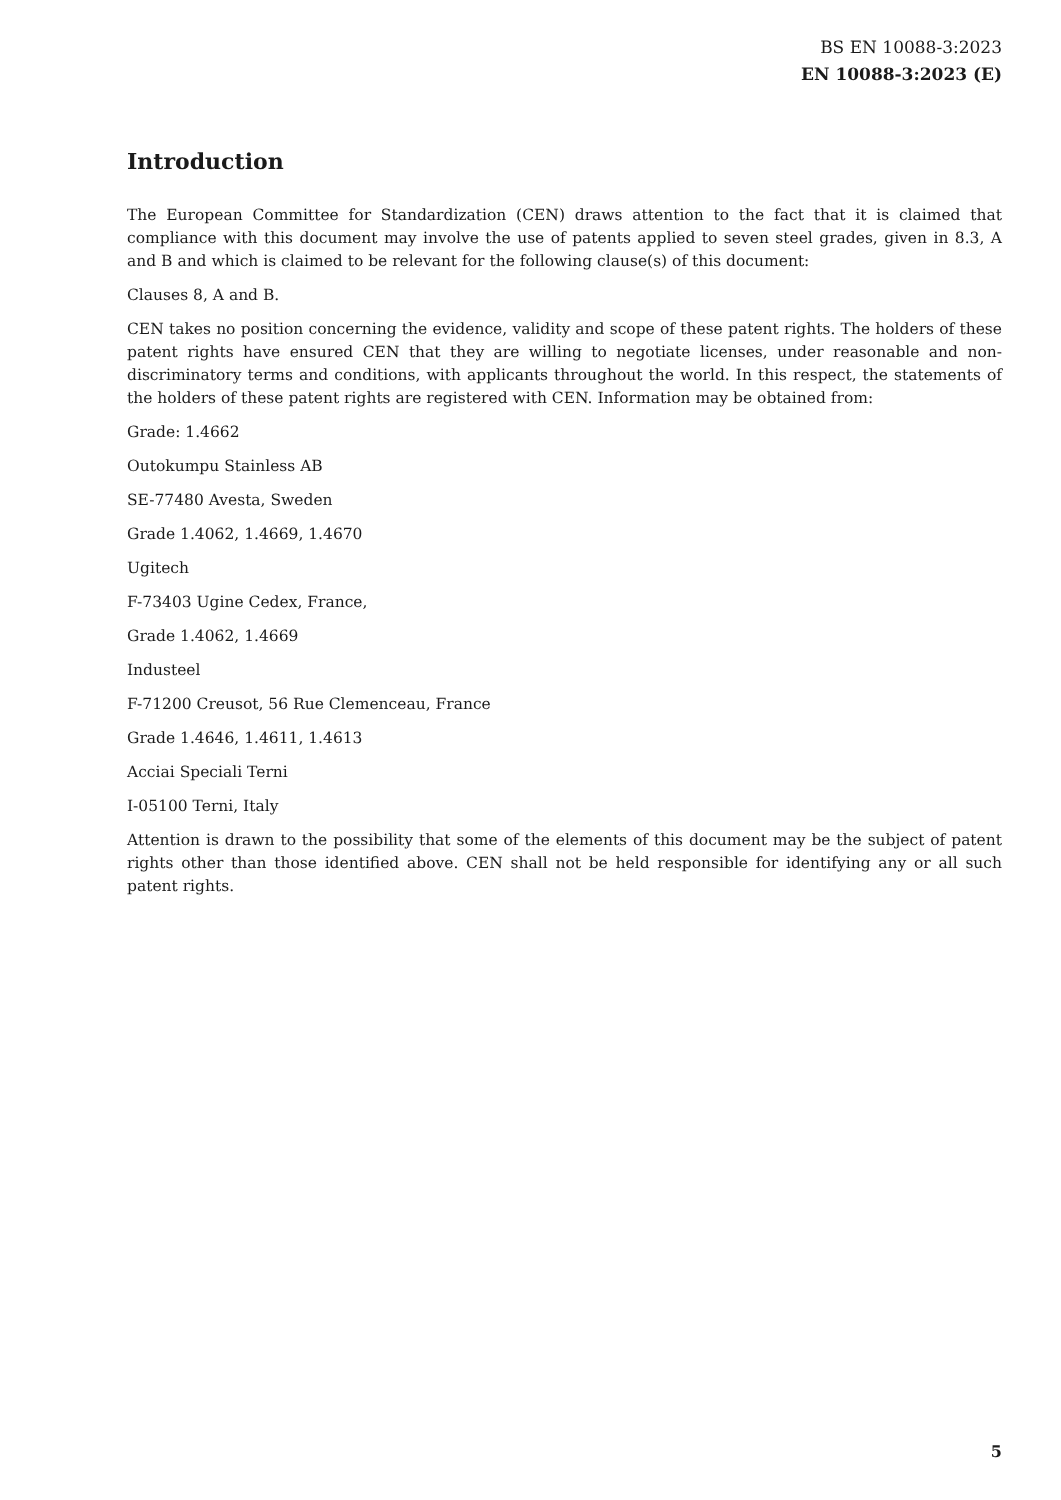BS EN 10088-3:2023
EN 10088-3:2023 (E)
Introduction
The European Committee for Standardization (CEN) draws attention to the fact that it is claimed that compliance with this document may involve the use of patents applied to seven steel grades, given in 8.3, A and B and which is claimed to be relevant for the following clause(s) of this document:
Clauses 8, A and B.
CEN takes no position concerning the evidence, validity and scope of these patent rights. The holders of these patent rights have ensured CEN that they are willing to negotiate licenses, under reasonable and non-discriminatory terms and conditions, with applicants throughout the world. In this respect, the statements of the holders of these patent rights are registered with CEN. Information may be obtained from:
Grade: 1.4662
Outokumpu Stainless AB
SE-77480 Avesta, Sweden
Grade 1.4062, 1.4669, 1.4670
Ugitech
F-73403 Ugine Cedex, France,
Grade 1.4062, 1.4669
Industeel
F-71200 Creusot, 56 Rue Clemenceau, France
Grade 1.4646, 1.4611, 1.4613
Acciai Speciali Terni
I-05100 Terni, Italy
Attention is drawn to the possibility that some of the elements of this document may be the subject of patent rights other than those identified above. CEN shall not be held responsible for identifying any or all such patent rights.
5